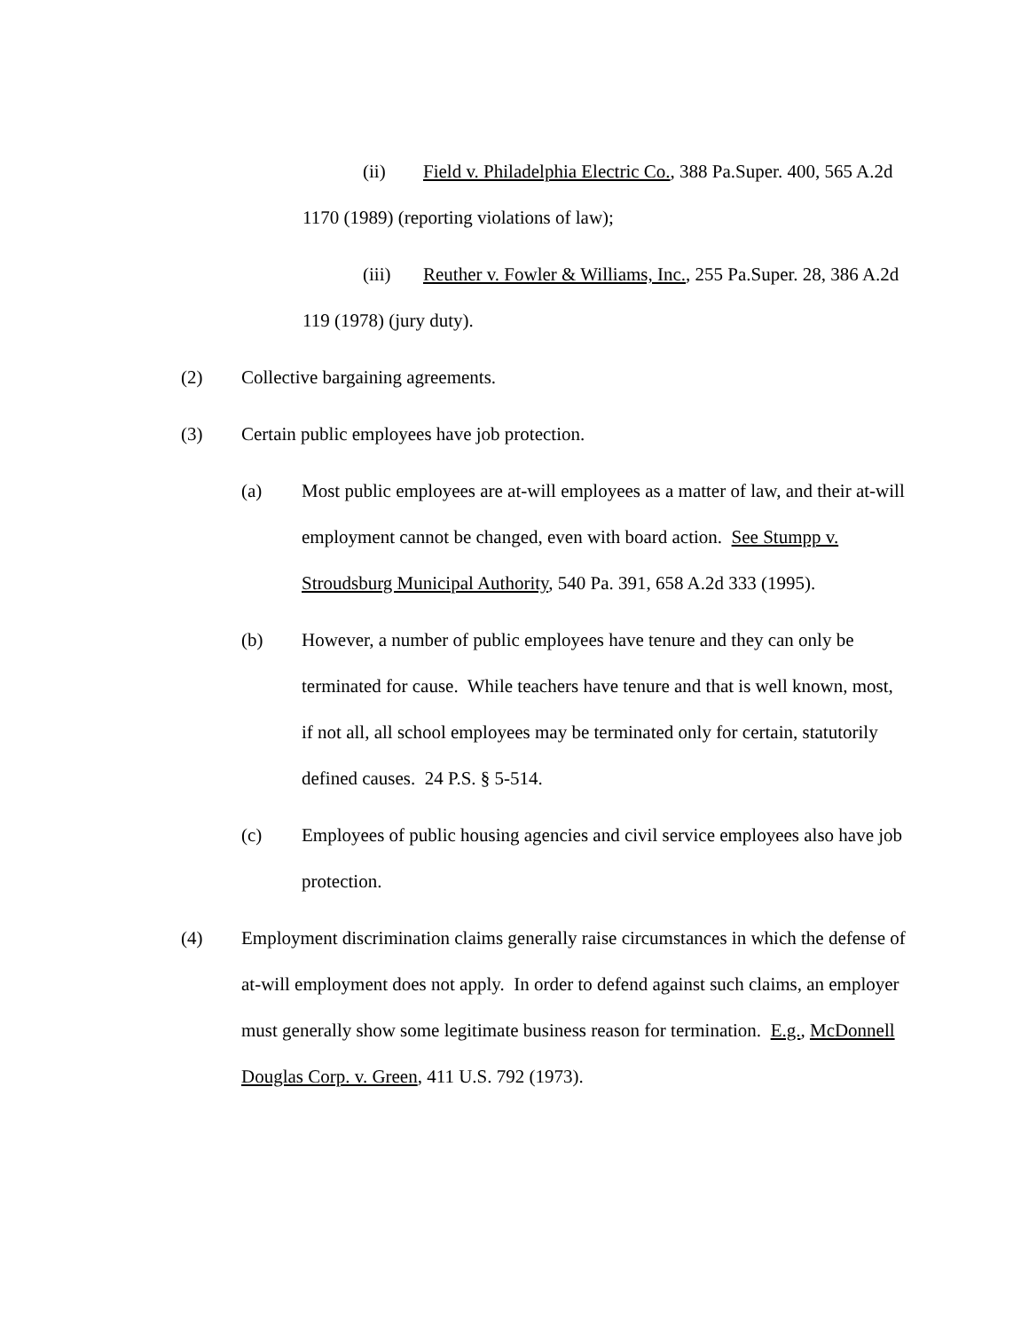(ii) Field v. Philadelphia Electric Co., 388 Pa.Super. 400, 565 A.2d 1170 (1989) (reporting violations of law);
(iii) Reuther v. Fowler & Williams, Inc., 255 Pa.Super. 28, 386 A.2d 119 (1978) (jury duty).
(2) Collective bargaining agreements.
(3) Certain public employees have job protection.
(a) Most public employees are at-will employees as a matter of law, and their at-will employment cannot be changed, even with board action. See Stumpp v. Stroudsburg Municipal Authority, 540 Pa. 391, 658 A.2d 333 (1995).
(b) However, a number of public employees have tenure and they can only be terminated for cause. While teachers have tenure and that is well known, most, if not all, all school employees may be terminated only for certain, statutorily defined causes. 24 P.S. § 5-514.
(c) Employees of public housing agencies and civil service employees also have job protection.
(4) Employment discrimination claims generally raise circumstances in which the defense of at-will employment does not apply. In order to defend against such claims, an employer must generally show some legitimate business reason for termination. E.g., McDonnell Douglas Corp. v. Green, 411 U.S. 792 (1973).